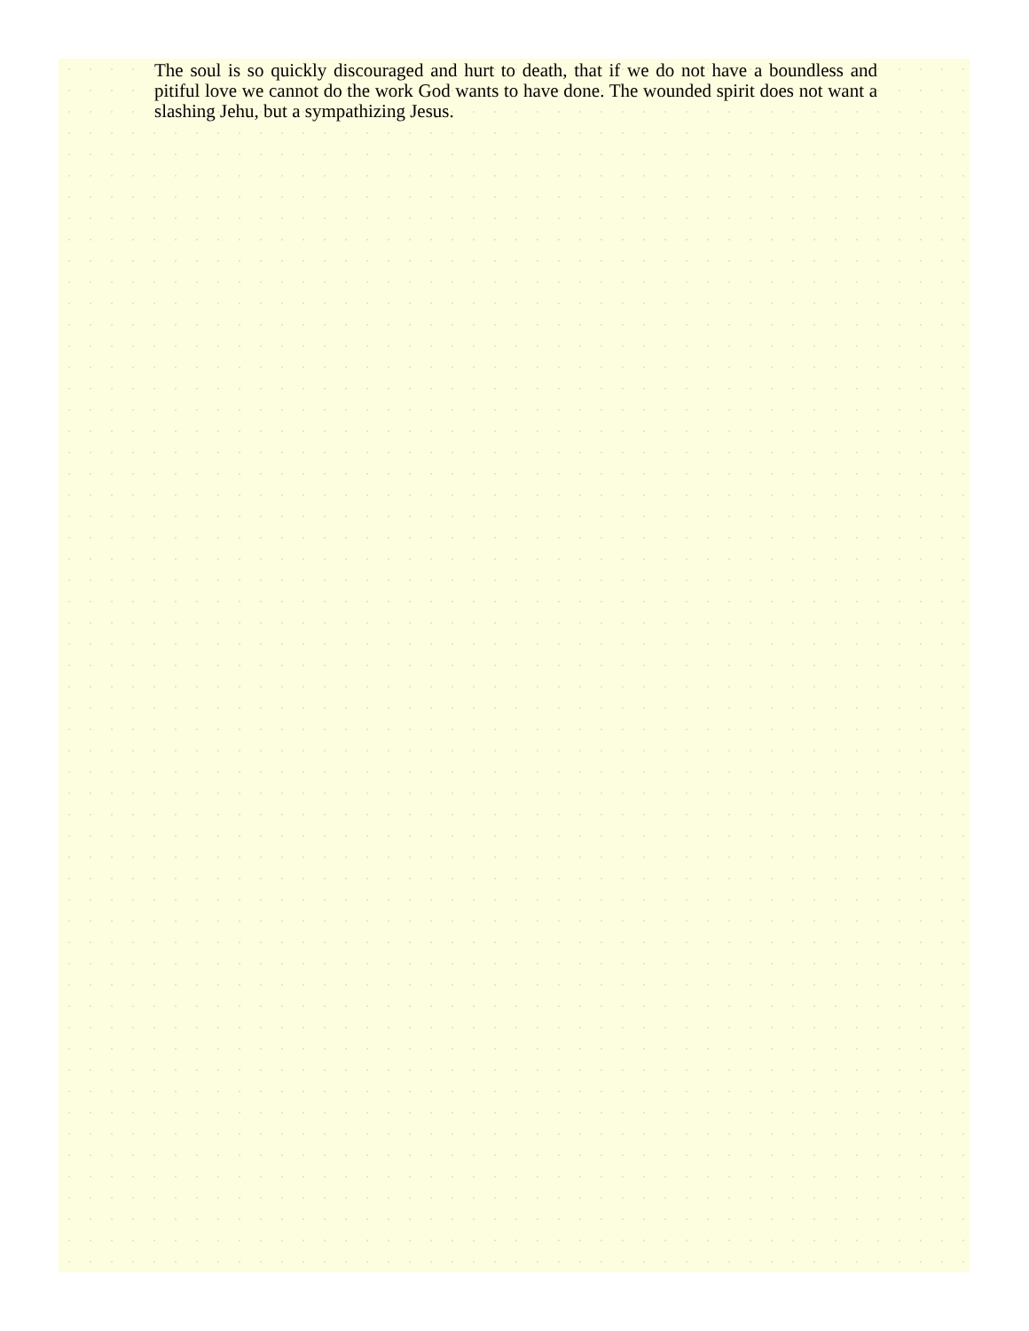The soul is so quickly discouraged and hurt to death, that if we do not have a boundless and pitiful love we cannot do the work God wants to have done. The wounded spirit does not want a slashing Jehu, but a sympathizing Jesus.